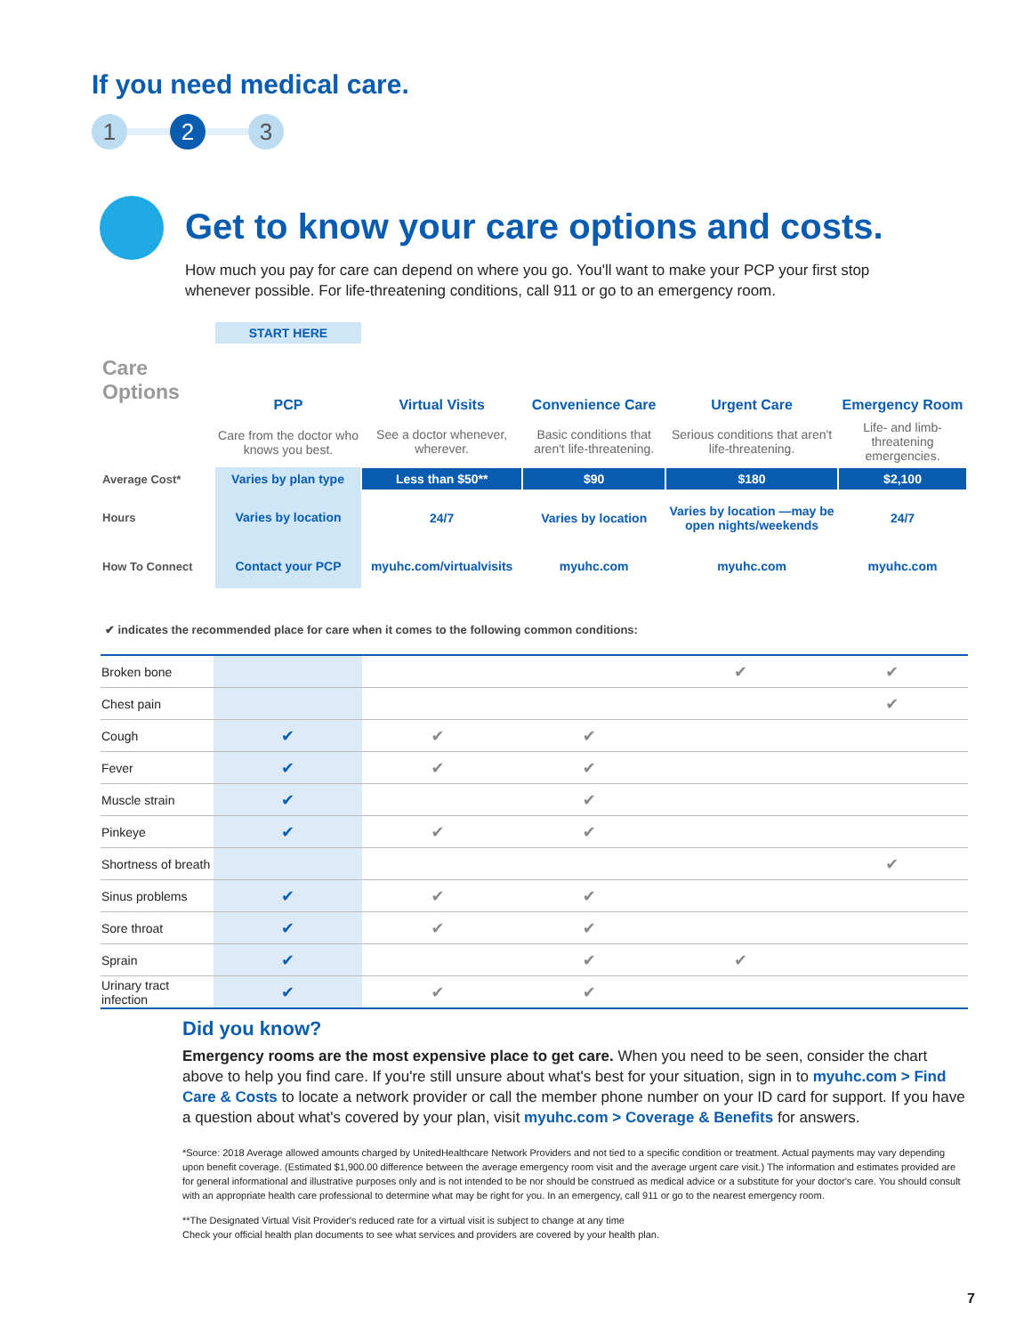If you need medical care.
1 2 3
Get to know your care options and costs.
How much you pay for care can depend on where you go. You'll want to make your PCP your first stop whenever possible. For life-threatening conditions, call 911 or go to an emergency room.
| | START HERE | | | | |
| Care Options | PCP | Virtual Visits | Convenience Care | Urgent Care | Emergency Room |
| | Care from the doctor who knows you best. | See a doctor whenever, wherever. | Basic conditions that aren't life-threatening. | Serious conditions that aren't life-threatening. | Life- and limb-threatening emergencies. |
| Average Cost* | Varies by plan type | Less than $50** | $90 | $180 | $2,100 |
| Hours | Varies by location | 24/7 | Varies by location | Varies by location —may be open nights/weekends | 24/7 |
| How To Connect | Contact your PCP | myuhc.com/virtualvisits | myuhc.com | myuhc.com | myuhc.com |
✔ indicates the recommended place for care when it comes to the following common conditions:
| Broken bone | | | | ✔ | ✔ |
| Chest pain | | | | | ✔ |
| Cough | ✔ | ✔ | ✔ | | |
| Fever | ✔ | ✔ | ✔ | | |
| Muscle strain | ✔ | | ✔ | | |
| Pinkeye | ✔ | ✔ | ✔ | | |
| Shortness of breath | | | | | ✔ |
| Sinus problems | ✔ | ✔ | ✔ | | |
| Sore throat | ✔ | ✔ | ✔ | | |
| Sprain | ✔ | | ✔ | ✔ | |
| Urinary tract infection | ✔ | ✔ | ✔ | | |
Did you know?
Emergency rooms are the most expensive place to get care. When you need to be seen, consider the chart above to help you find care. If you're still unsure about what's best for your situation, sign in to myuhc.com > Find Care & Costs to locate a network provider or call the member phone number on your ID card for support. If you have a question about what's covered by your plan, visit myuhc.com > Coverage & Benefits for answers.
*Source: 2018 Average allowed amounts charged by UnitedHealthcare Network Providers and not tied to a specific condition or treatment. Actual payments may vary depending upon benefit coverage. (Estimated $1,900.00 difference between the average emergency room visit and the average urgent care visit.) The information and estimates provided are for general informational and illustrative purposes only and is not intended to be nor should be construed as medical advice or a substitute for your doctor's care. You should consult with an appropriate health care professional to determine what may be right for you. In an emergency, call 911 or go to the nearest emergency room.
**The Designated Virtual Visit Provider's reduced rate for a virtual visit is subject to change at any time
Check your official health plan documents to see what services and providers are covered by your health plan.
7